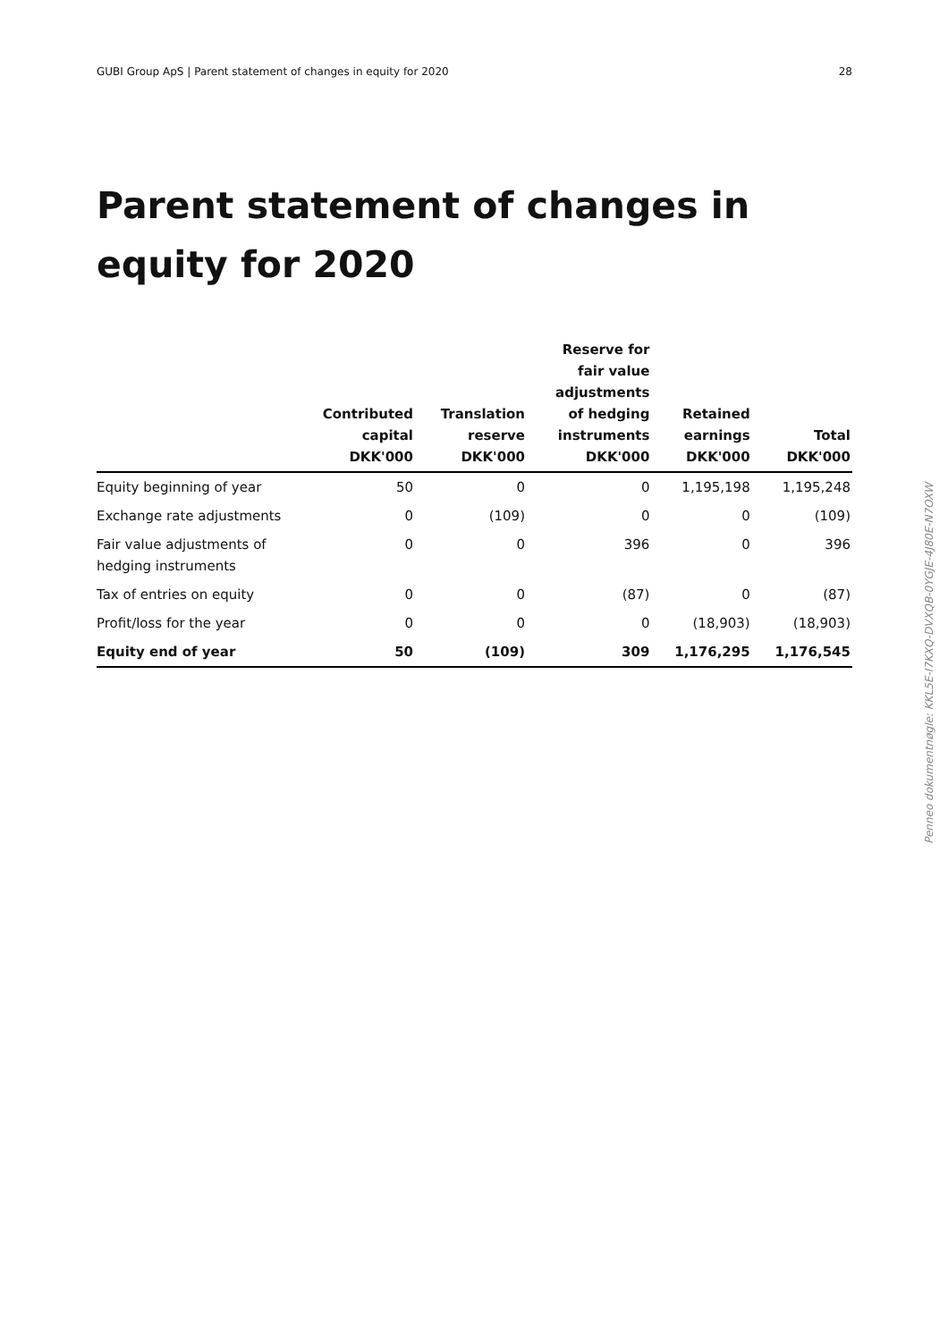GUBI Group ApS | Parent statement of changes in equity for 2020 28
Parent statement of changes in equity for 2020
| | Contributed capital DKK'000 | Translation reserve DKK'000 | Reserve for fair value adjustments of hedging instruments DKK'000 | Retained earnings DKK'000 | Total DKK'000 |
| --- | --- | --- | --- | --- | --- |
| Equity beginning of year | 50 | 0 | 0 | 1,195,198 | 1,195,248 |
| Exchange rate adjustments | 0 | (109) | 0 | 0 | (109) |
| Fair value adjustments of hedging instruments | 0 | 0 | 396 | 0 | 396 |
| Tax of entries on equity | 0 | 0 | (87) | 0 | (87) |
| Profit/loss for the year | 0 | 0 | 0 | (18,903) | (18,903) |
| Equity end of year | 50 | (109) | 309 | 1,176,295 | 1,176,545 |
Penneo dokumentnøgle: KKL5E-I7KXQ-DVXQB-0YGJE-4J80E-N7OXW